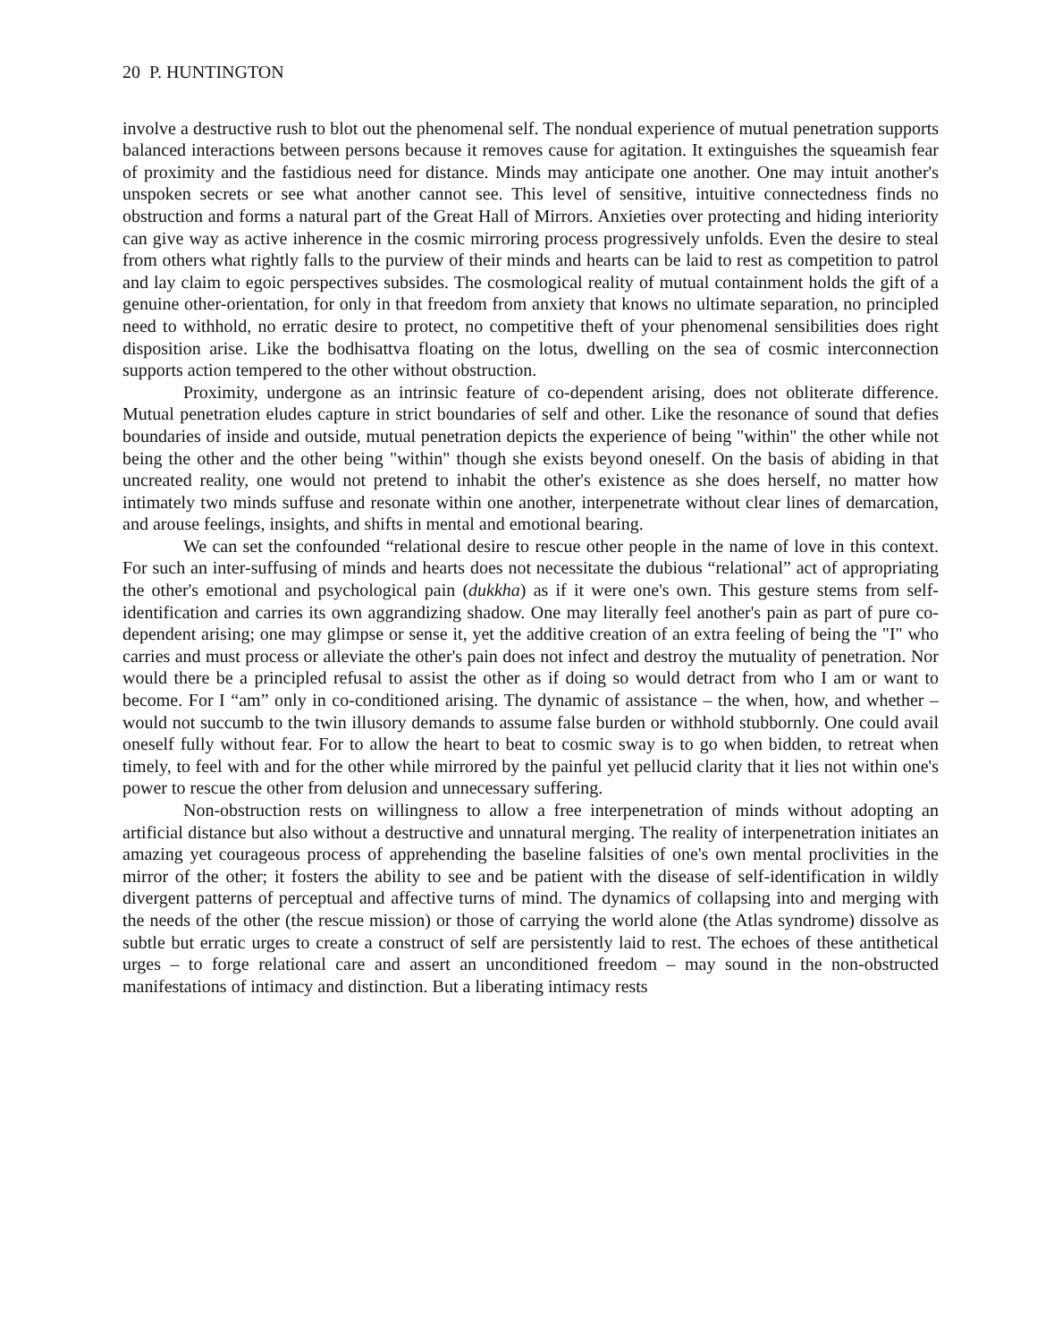20 P. HUNTINGTON
involve a destructive rush to blot out the phenomenal self. The nondual experience of mutual penetration supports balanced interactions between persons because it removes cause for agitation. It extinguishes the squeamish fear of proximity and the fastidious need for distance. Minds may anticipate one another. One may intuit another's unspoken secrets or see what another cannot see. This level of sensitive, intuitive connectedness finds no obstruction and forms a natural part of the Great Hall of Mirrors. Anxieties over protecting and hiding interiority can give way as active inherence in the cosmic mirroring process progressively unfolds. Even the desire to steal from others what rightly falls to the purview of their minds and hearts can be laid to rest as competition to patrol and lay claim to egoic perspectives subsides. The cosmological reality of mutual containment holds the gift of a genuine other-orientation, for only in that freedom from anxiety that knows no ultimate separation, no principled need to withhold, no erratic desire to protect, no competitive theft of your phenomenal sensibilities does right disposition arise. Like the bodhisattva floating on the lotus, dwelling on the sea of cosmic interconnection supports action tempered to the other without obstruction.
Proximity, undergone as an intrinsic feature of co-dependent arising, does not obliterate difference. Mutual penetration eludes capture in strict boundaries of self and other. Like the resonance of sound that defies boundaries of inside and outside, mutual penetration depicts the experience of being "within" the other while not being the other and the other being "within" though she exists beyond oneself. On the basis of abiding in that uncreated reality, one would not pretend to inhabit the other's existence as she does herself, no matter how intimately two minds suffuse and resonate within one another, interpenetrate without clear lines of demarcation, and arouse feelings, insights, and shifts in mental and emotional bearing.
We can set the confounded “relational desire to rescue other people in the name of love in this context. For such an inter-suffusing of minds and hearts does not necessitate the dubious “relational” act of appropriating the other's emotional and psychological pain (dukkha) as if it were one's own. This gesture stems from self-identification and carries its own aggrandizing shadow. One may literally feel another's pain as part of pure co-dependent arising; one may glimpse or sense it, yet the additive creation of an extra feeling of being the "I" who carries and must process or alleviate the other's pain does not infect and destroy the mutuality of penetration. Nor would there be a principled refusal to assist the other as if doing so would detract from who I am or want to become. For I “am” only in co-conditioned arising. The dynamic of assistance – the when, how, and whether – would not succumb to the twin illusory demands to assume false burden or withhold stubbornly. One could avail oneself fully without fear. For to allow the heart to beat to cosmic sway is to go when bidden, to retreat when timely, to feel with and for the other while mirrored by the painful yet pellucid clarity that it lies not within one's power to rescue the other from delusion and unnecessary suffering.
Non-obstruction rests on willingness to allow a free interpenetration of minds without adopting an artificial distance but also without a destructive and unnatural merging. The reality of interpenetration initiates an amazing yet courageous process of apprehending the baseline falsities of one's own mental proclivities in the mirror of the other; it fosters the ability to see and be patient with the disease of self-identification in wildly divergent patterns of perceptual and affective turns of mind. The dynamics of collapsing into and merging with the needs of the other (the rescue mission) or those of carrying the world alone (the Atlas syndrome) dissolve as subtle but erratic urges to create a construct of self are persistently laid to rest. The echoes of these antithetical urges – to forge relational care and assert an unconditioned freedom – may sound in the non-obstructed manifestations of intimacy and distinction. But a liberating intimacy rests